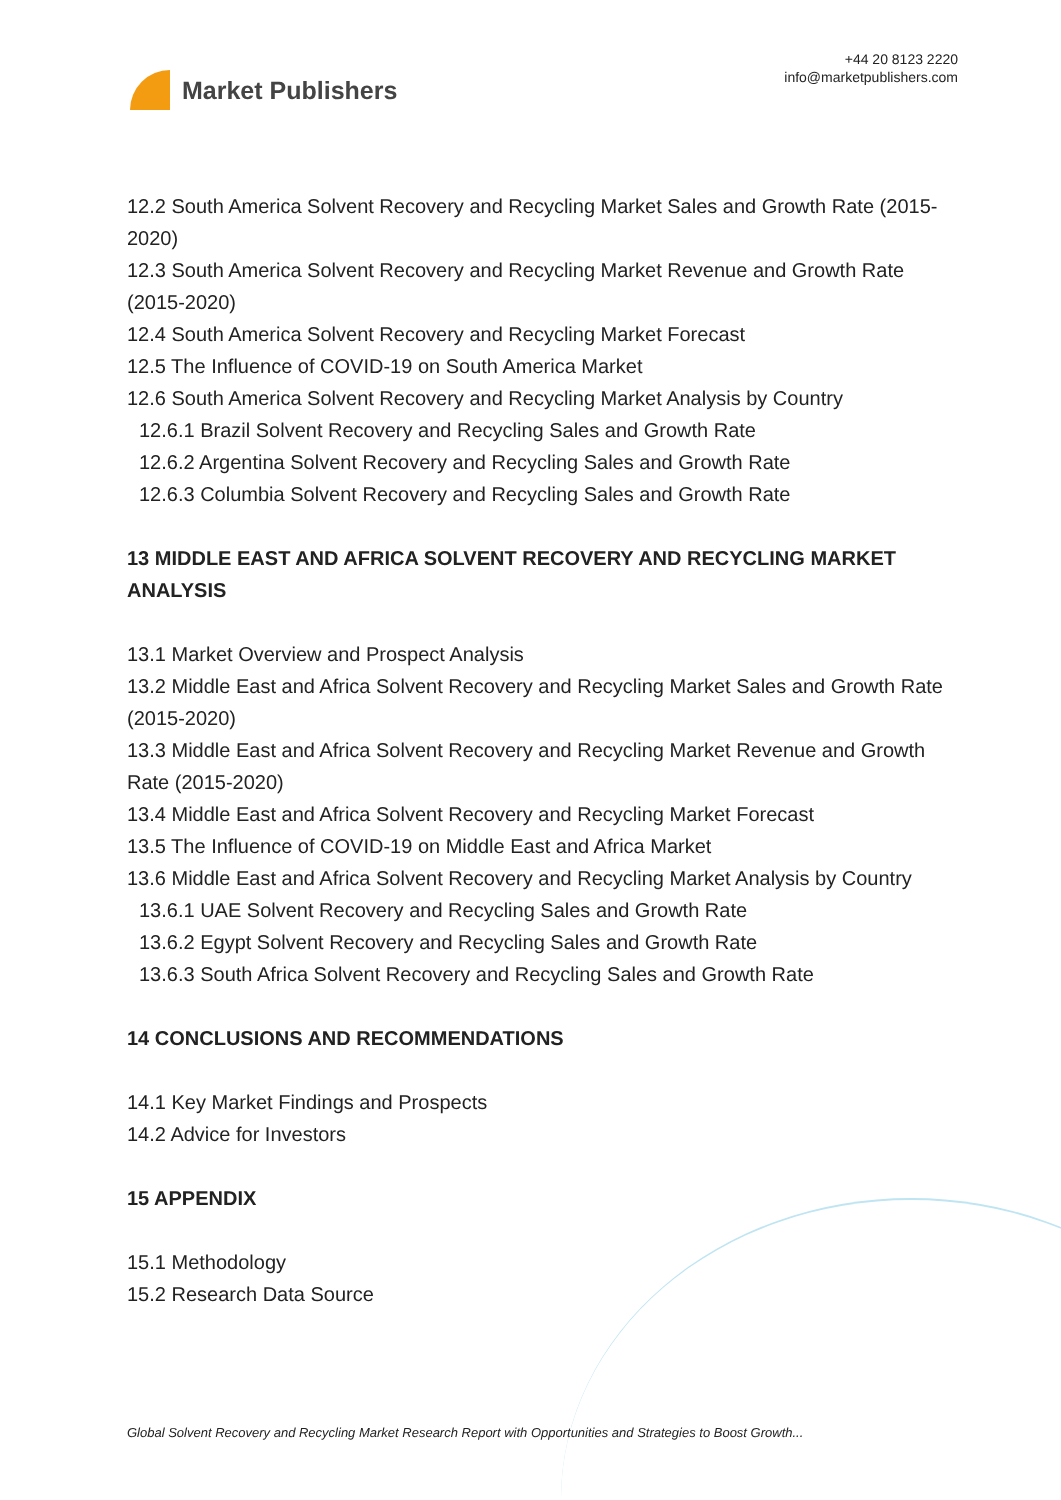Market Publishers
+44 20 8123 2220
info@marketpublishers.com
12.2 South America Solvent Recovery and Recycling Market Sales and Growth Rate (2015-2020)
12.3 South America Solvent Recovery and Recycling Market Revenue and Growth Rate (2015-2020)
12.4 South America Solvent Recovery and Recycling Market Forecast
12.5 The Influence of COVID-19 on South America Market
12.6 South America Solvent Recovery and Recycling Market Analysis by Country
12.6.1 Brazil Solvent Recovery and Recycling Sales and Growth Rate
12.6.2 Argentina Solvent Recovery and Recycling Sales and Growth Rate
12.6.3 Columbia Solvent Recovery and Recycling Sales and Growth Rate
13 MIDDLE EAST AND AFRICA SOLVENT RECOVERY AND RECYCLING MARKET ANALYSIS
13.1 Market Overview and Prospect Analysis
13.2 Middle East and Africa Solvent Recovery and Recycling Market Sales and Growth Rate (2015-2020)
13.3 Middle East and Africa Solvent Recovery and Recycling Market Revenue and Growth Rate (2015-2020)
13.4 Middle East and Africa Solvent Recovery and Recycling Market Forecast
13.5 The Influence of COVID-19 on Middle East and Africa Market
13.6 Middle East and Africa Solvent Recovery and Recycling Market Analysis by Country
13.6.1 UAE Solvent Recovery and Recycling Sales and Growth Rate
13.6.2 Egypt Solvent Recovery and Recycling Sales and Growth Rate
13.6.3 South Africa Solvent Recovery and Recycling Sales and Growth Rate
14 CONCLUSIONS AND RECOMMENDATIONS
14.1 Key Market Findings and Prospects
14.2 Advice for Investors
15 APPENDIX
15.1 Methodology
15.2 Research Data Source
Global Solvent Recovery and Recycling Market Research Report with Opportunities and Strategies to Boost Growth...